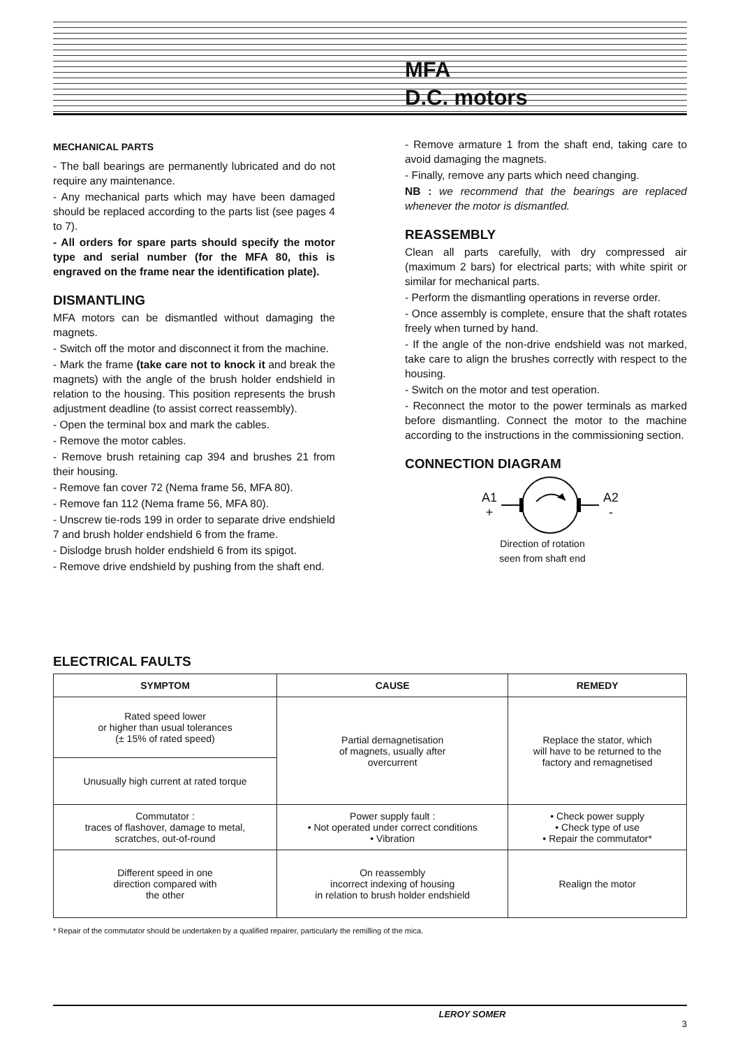MFA
D.C. motors
MECHANICAL PARTS
- The ball bearings are permanently lubricated and do not require any maintenance.
- Any mechanical parts which may have been damaged should be replaced according to the parts list (see pages 4 to 7).
- All orders for spare parts should specify the motor type and serial number (for the MFA 80, this is engraved on the frame near the identification plate).
DISMANTLING
MFA motors can be dismantled without damaging the magnets.
- Switch off the motor and disconnect it from the machine.
- Mark the frame (take care not to knock it and break the magnets) with the angle of the brush holder endshield in relation to the housing. This position represents the brush adjustment deadline (to assist correct reassembly).
- Open the terminal box and mark the cables.
- Remove the motor cables.
- Remove brush retaining cap 394 and brushes 21 from their housing.
- Remove fan cover 72 (Nema frame 56, MFA 80).
- Remove fan 112 (Nema frame 56, MFA 80).
- Unscrew tie-rods 199 in order to separate drive endshield 7 and brush holder endshield 6 from the frame.
- Dislodge brush holder endshield 6 from its spigot.
- Remove drive endshield by pushing from the shaft end.
- Remove armature 1 from the shaft end, taking care to avoid damaging the magnets.
- Finally, remove any parts which need changing.
NB : we recommend that the bearings are replaced whenever the motor is dismantled.
REASSEMBLY
Clean all parts carefully, with dry compressed air (maximum 2 bars) for electrical parts; with white spirit or similar for mechanical parts.
- Perform the dismantling operations in reverse order.
- Once assembly is complete, ensure that the shaft rotates freely when turned by hand.
- If the angle of the non-drive endshield was not marked, take care to align the brushes correctly with respect to the housing.
- Switch on the motor and test operation.
- Reconnect the motor to the power terminals as marked before dismantling. Connect the motor to the machine according to the instructions in the commissioning section.
CONNECTION DIAGRAM
A1
+
A2
-
Direction of rotation
seen from shaft end
ELECTRICAL FAULTS
| SYMPTOM | CAUSE | REMEDY |
| --- | --- | --- |
| Rated speed lower or higher than usual tolerances (± 15% of rated speed) | Partial demagnetisation of magnets, usually after overcurrent | Replace the stator, which will have to be returned to the factory and remagnetised |
| Unusually high current at rated torque | | |
| Commutator : traces of flashover, damage to metal, scratches, out-of-round | Power supply fault : • Not operated under correct conditions • Vibration | • Check power supply • Check type of use • Repair the commutator* |
| Different speed in one direction compared with the other | On reassembly incorrect indexing of housing in relation to brush holder endshield | Realign the motor |
* Repair of the commutator should be undertaken by a qualified repairer, particularly the remilling of the mica.
LEROY SOMER 3